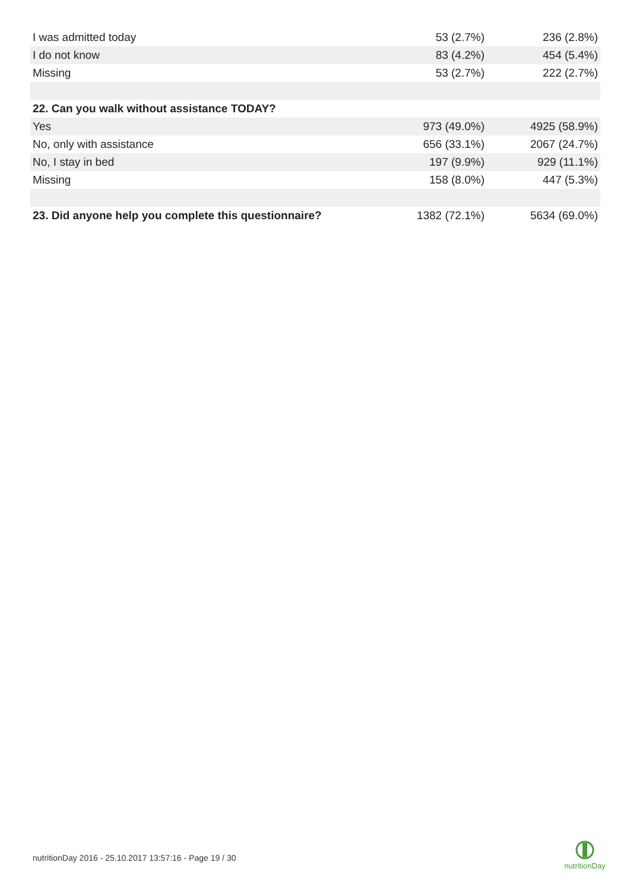| I was admitted today | 53 (2.7%) | 236 (2.8%) |
| I do not know | 83 (4.2%) | 454 (5.4%) |
| Missing | 53 (2.7%) | 222 (2.7%) |
| 22. Can you walk without assistance TODAY? | | |
| Yes | 973 (49.0%) | 4925 (58.9%) |
| No, only with assistance | 656 (33.1%) | 2067 (24.7%) |
| No, I stay in bed | 197 (9.9%) | 929 (11.1%) |
| Missing | 158 (8.0%) | 447 (5.3%) |
| 23. Did anyone help you complete this questionnaire? | 1382 (72.1%) | 5634 (69.0%) |
nutritionDay 2016 - 25.10.2017 13:57:16 - Page 19 / 30
nutritionDay